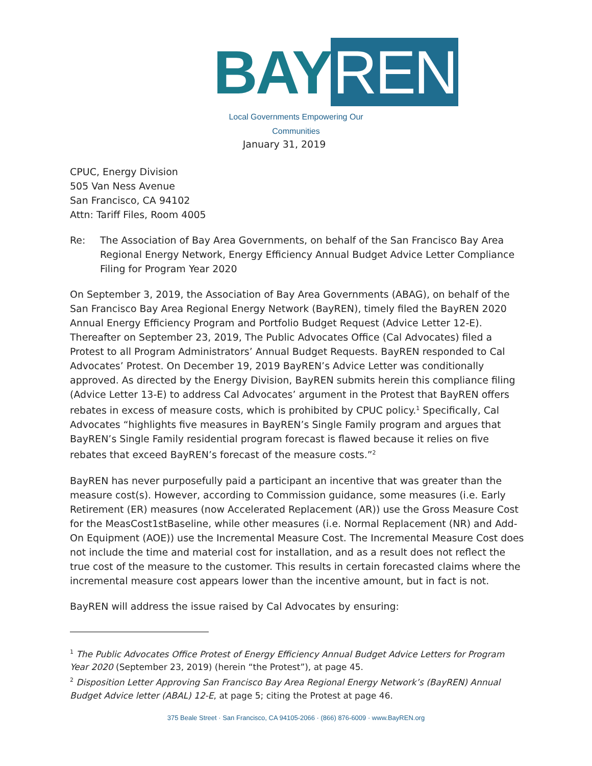BAY REN
Local Governments Empowering Our Communities
January 31, 2019
CPUC, Energy Division
505 Van Ness Avenue
San Francisco, CA 94102
Attn: Tariff Files, Room 4005
Re: The Association of Bay Area Governments, on behalf of the San Francisco Bay Area Regional Energy Network, Energy Efficiency Annual Budget Advice Letter Compliance Filing for Program Year 2020
On September 3, 2019, the Association of Bay Area Governments (ABAG), on behalf of the San Francisco Bay Area Regional Energy Network (BayREN), timely filed the BayREN 2020 Annual Energy Efficiency Program and Portfolio Budget Request (Advice Letter 12-E). Thereafter on September 23, 2019, The Public Advocates Office (Cal Advocates) filed a Protest to all Program Administrators’ Annual Budget Requests. BayREN responded to Cal Advocates’ Protest. On December 19, 2019 BayREN’s Advice Letter was conditionally approved. As directed by the Energy Division, BayREN submits herein this compliance filing (Advice Letter 13-E) to address Cal Advocates’ argument in the Protest that BayREN offers rebates in excess of measure costs, which is prohibited by CPUC policy.<sup>1</sup> Specifically, Cal Advocates “highlights five measures in BayREN’s Single Family program and argues that BayREN’s Single Family residential program forecast is flawed because it relies on five rebates that exceed BayREN’s forecast of the measure costs.”<sup>2</sup>
BayREN has never purposefully paid a participant an incentive that was greater than the measure cost(s). However, according to Commission guidance, some measures (i.e. Early Retirement (ER) measures (now Accelerated Replacement (AR)) use the Gross Measure Cost for the MeasCost1stBaseline, while other measures (i.e. Normal Replacement (NR) and Add-On Equipment (AOE)) use the Incremental Measure Cost. The Incremental Measure Cost does not include the time and material cost for installation, and as a result does not reflect the true cost of the measure to the customer. This results in certain forecasted claims where the incremental measure cost appears lower than the incentive amount, but in fact is not.
BayREN will address the issue raised by Cal Advocates by ensuring:
<sup>1</sup> The Public Advocates Office Protest of Energy Efficiency Annual Budget Advice Letters for Program Year 2020 (September 23, 2019) (herein “the Protest”), at page 45.
<sup>2</sup> Disposition Letter Approving San Francisco Bay Area Regional Energy Network’s (BayREN) Annual Budget Advice letter (ABAL) 12-E, at page 5; citing the Protest at page 46.
375 Beale Street · San Francisco, CA 94105-2066 · (866) 876-6009 · www.BayREN.org